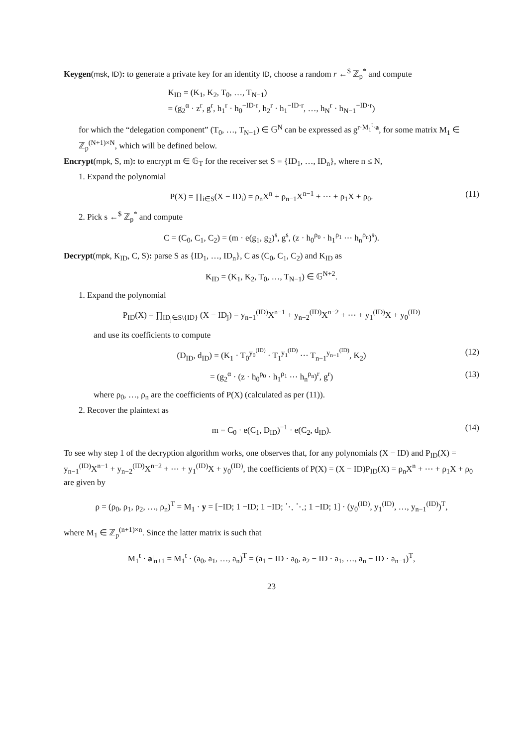Keygen(msk, ID): to generate a private key for an identity ID, choose a random r ←<sup>$</sup> ℤ<sub>p</sub><sup>*</sup> and compute
K<sub>ID</sub> = (K<sub>1</sub>, K<sub>2</sub>, T<sub>0</sub>, …, T<sub>N−1</sub>)
= (g<sub>2</sub><sup>α</sup> · z<sup>r</sup>, g<sup>r</sup>, h<sub>1</sub><sup>r</sup> · h<sub>0</sub><sup>−ID·r</sup>, h<sub>2</sub><sup>r</sup> · h<sub>1</sub><sup>−ID·r</sup>, …, h<sub>N</sub><sup>r</sup> · h<sub>N−1</sub><sup>−ID·r</sup>)
for which the “delegation component” (T<sub>0</sub>, …, T<sub>N−1</sub>) ∈ 𝔾<sup>N</sup> can be expressed as g<sup>r·M<sub>1</sub><sup>t</sup>·a</sup>, for some matrix M<sub>1</sub> ∈ ℤ<sub>p</sub><sup>(N+1)×N</sup>, which will be defined below.
Encrypt(mpk, S, m): to encrypt m ∈ 𝔾<sub>T</sub> for the receiver set S = {ID<sub>1</sub>, …, ID<sub>n</sub>}, where n ≤ N,
1. Expand the polynomial
P(X) = ∏<sub>i∈S</sub>(X − ID<sub>i</sub>) = ρ<sub>n</sub>X<sup>n</sup> + ρ<sub>n−1</sub>X<sup>n−1</sup> + ⋯ + ρ<sub>1</sub>X + ρ<sub>0</sub>.
(11)
2. Pick s ←<sup>$</sup> ℤ<sub>p</sub><sup>*</sup> and compute
C = (C<sub>0</sub>, C<sub>1</sub>, C<sub>2</sub>) = (m · e(g<sub>1</sub>, g<sub>2</sub>)<sup>s</sup>, g<sup>s</sup>, (z · h<sub>0</sub><sup>ρ<sub>0</sub></sup> · h<sub>1</sub><sup>ρ<sub>1</sub></sup> ⋯ h<sub>n</sub><sup>ρ<sub>n</sub></sup>)<sup>s</sup>).
Decrypt(mpk, K<sub>ID</sub>, C, S): parse S as {ID<sub>1</sub>, …, ID<sub>n</sub>}, C as (C<sub>0</sub>, C<sub>1</sub>, C<sub>2</sub>) and K<sub>ID</sub> as
K<sub>ID</sub> = (K<sub>1</sub>, K<sub>2</sub>, T<sub>0</sub>, …, T<sub>N−1</sub>) ∈ 𝔾<sup>N+2</sup>.
1. Expand the polynomial
P<sub>ID</sub>(X) = ∏<sub>ID<sub>j</sub>∈S\{ID}</sub> (X − ID<sub>j</sub>) = y<sub>n−1</sub><sup>(ID)</sup>X<sup>n−1</sup> + y<sub>n−2</sub><sup>(ID)</sup>X<sup>n−2</sup> + ⋯ + y<sub>1</sub><sup>(ID)</sup>X + y<sub>0</sub><sup>(ID)</sup>
and use its coefficients to compute
(D<sub>ID</sub>, d<sub>ID</sub>) = (K<sub>1</sub> · T<sub>0</sub><sup>y<sub>0</sub><sup>(ID)</sup></sup> · T<sub>1</sub><sup>y<sub>1</sub><sup>(ID)</sup></sup> ⋯ T<sub>n−1</sub><sup>y<sub>n−1</sub><sup>(ID)</sup></sup>, K<sub>2</sub>)
(12)
= (g<sub>2</sub><sup>α</sup> · (z · h<sub>0</sub><sup>ρ<sub>0</sub></sup> · h<sub>1</sub><sup>ρ<sub>1</sub></sup> ⋯ h<sub>n</sub><sup>ρ<sub>n</sub></sup>)<sup>r</sup>, g<sup>r</sup>)
(13)
where ρ<sub>0</sub>, …, ρ<sub>n</sub> are the coefficients of P(X) (calculated as per (11)).
2. Recover the plaintext as
m = C<sub>0</sub> · e(C<sub>1</sub>, D<sub>ID</sub>)<sup>−1</sup> · e(C<sub>2</sub>, d<sub>ID</sub>).
(14)
To see why step 1 of the decryption algorithm works, one observes that, for any polynomials (X − ID) and P<sub>ID</sub>(X) = y<sub>n−1</sub><sup>(ID)</sup>X<sup>n−1</sup> + y<sub>n−2</sub><sup>(ID)</sup>X<sup>n−2</sup> + ⋯ + y<sub>1</sub><sup>(ID)</sup>X + y<sub>0</sub><sup>(ID)</sup>, the coefficients of P(X) = (X − ID)P<sub>ID</sub>(X) = ρ<sub>n</sub>X<sup>n</sup> + ⋯ + ρ<sub>1</sub>X + ρ<sub>0</sub> are given by
ρ = (ρ<sub>0</sub>, ρ<sub>1</sub>, ρ<sub>2</sub>, …, ρ<sub>n</sub>)<sup>T</sup> = M<sub>1</sub> · y = [−ID; 1 −ID; 1 −ID; ⋱ ⋱; 1 −ID; 1] · (y<sub>0</sub><sup>(ID)</sup>, y<sub>1</sub><sup>(ID)</sup>, …, y<sub>n−1</sub><sup>(ID)</sup>)<sup>T</sup>,
where M<sub>1</sub> ∈ ℤ<sub>p</sub><sup>(n+1)×n</sup>. Since the latter matrix is such that
M<sub>1</sub><sup>t</sup> · a|<sub>n+1</sub> = M<sub>1</sub><sup>t</sup> · (a<sub>0</sub>, a<sub>1</sub>, …, a<sub>n</sub>)<sup>T</sup> = (a<sub>1</sub> − ID · a<sub>0</sub>, a<sub>2</sub> − ID · a<sub>1</sub>, …, a<sub>n</sub> − ID · a<sub>n−1</sub>)<sup>T</sup>,
23